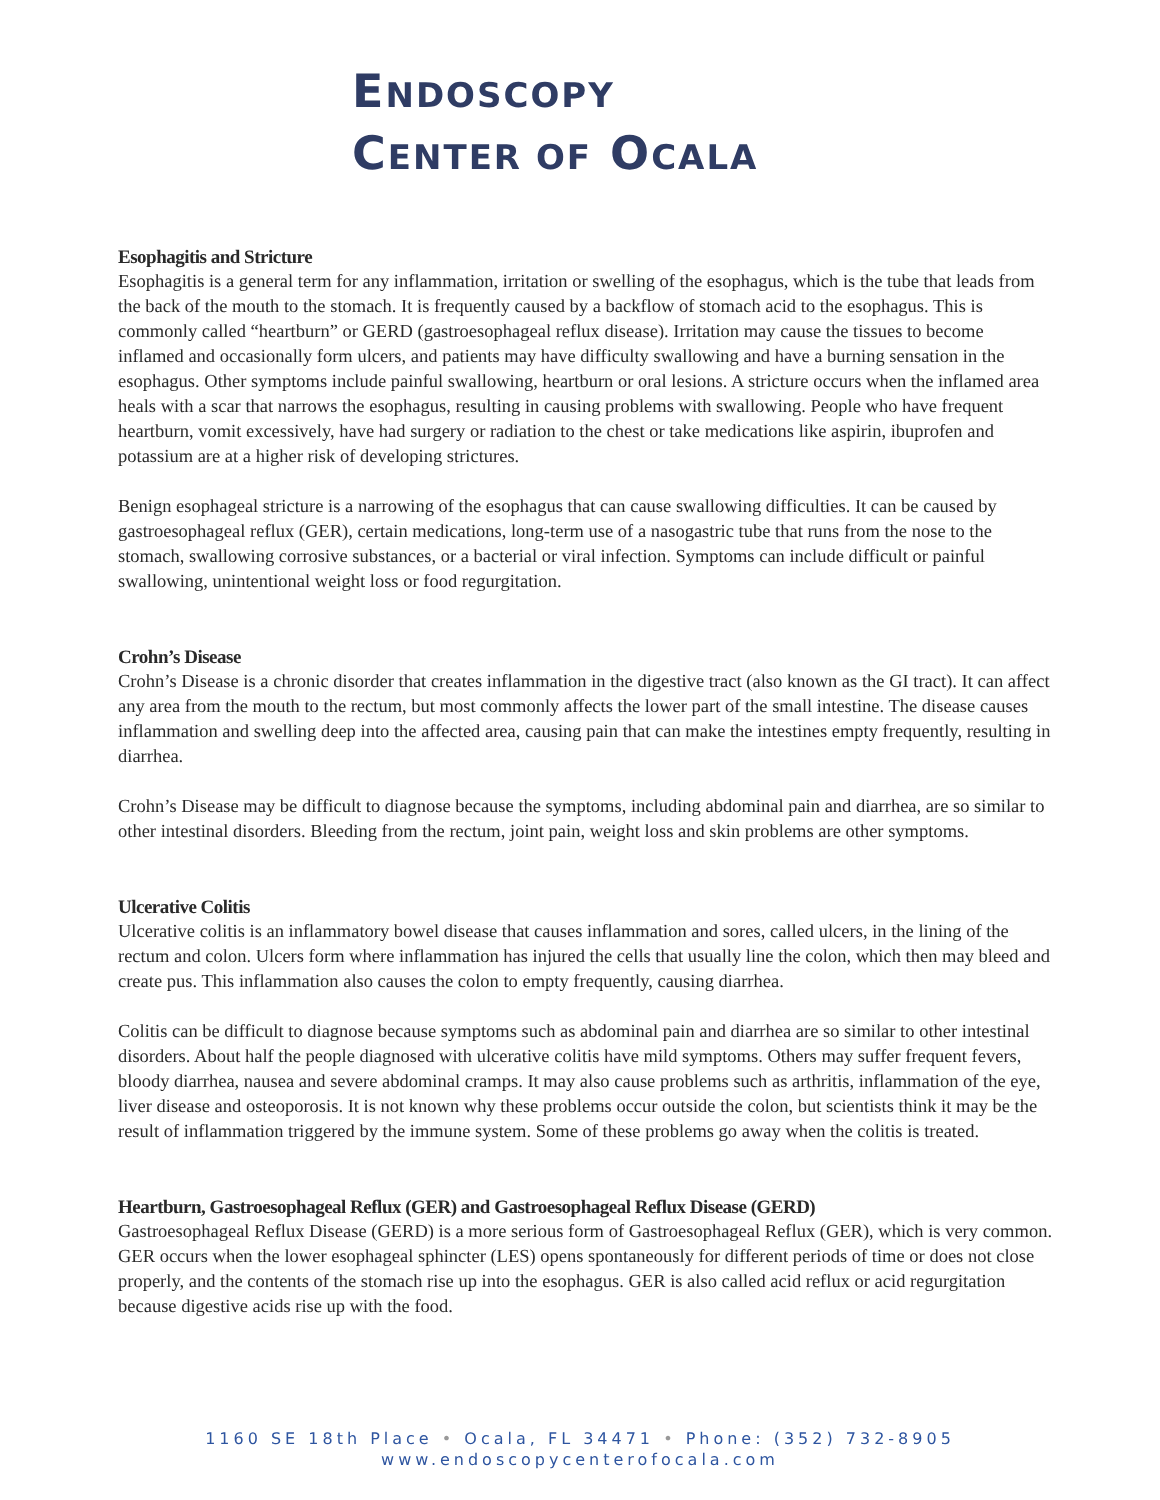ENDOSCOPY
CENTER OF OCALA
Esophagitis and Stricture
Esophagitis is a general term for any inflammation, irritation or swelling of the esophagus, which is the tube that leads from the back of the mouth to the stomach. It is frequently caused by a backflow of stomach acid to the esophagus. This is commonly called “heartburn” or GERD (gastroesophageal reflux disease). Irritation may cause the tissues to become inflamed and occasionally form ulcers, and patients may have difficulty swallowing and have a burning sensation in the esophagus. Other symptoms include painful swallowing, heartburn or oral lesions. A stricture occurs when the inflamed area heals with a scar that narrows the esophagus, resulting in causing problems with swallowing. People who have frequent heartburn, vomit excessively, have had surgery or radiation to the chest or take medications like aspirin, ibuprofen and potassium are at a higher risk of developing strictures.
Benign esophageal stricture is a narrowing of the esophagus that can cause swallowing difficulties. It can be caused by gastroesophageal reflux (GER), certain medications, long-term use of a nasogastric tube that runs from the nose to the stomach, swallowing corrosive substances, or a bacterial or viral infection. Symptoms can include difficult or painful swallowing, unintentional weight loss or food regurgitation.
Crohn’s Disease
Crohn’s Disease is a chronic disorder that creates inflammation in the digestive tract (also known as the GI tract). It can affect any area from the mouth to the rectum, but most commonly affects the lower part of the small intestine. The disease causes inflammation and swelling deep into the affected area, causing pain that can make the intestines empty frequently, resulting in diarrhea.
Crohn’s Disease may be difficult to diagnose because the symptoms, including abdominal pain and diarrhea, are so similar to other intestinal disorders. Bleeding from the rectum, joint pain, weight loss and skin problems are other symptoms.
Ulcerative Colitis
Ulcerative colitis is an inflammatory bowel disease that causes inflammation and sores, called ulcers, in the lining of the rectum and colon. Ulcers form where inflammation has injured the cells that usually line the colon, which then may bleed and create pus. This inflammation also causes the colon to empty frequently, causing diarrhea.
Colitis can be difficult to diagnose because symptoms such as abdominal pain and diarrhea are so similar to other intestinal disorders. About half the people diagnosed with ulcerative colitis have mild symptoms. Others may suffer frequent fevers, bloody diarrhea, nausea and severe abdominal cramps. It may also cause problems such as arthritis, inflammation of the eye, liver disease and osteoporosis. It is not known why these problems occur outside the colon, but scientists think it may be the result of inflammation triggered by the immune system. Some of these problems go away when the colitis is treated.
Heartburn, Gastroesophageal Reflux (GER) and Gastroesophageal Reflux Disease (GERD)
Gastroesophageal Reflux Disease (GERD) is a more serious form of Gastroesophageal Reflux (GER), which is very common. GER occurs when the lower esophageal sphincter (LES) opens spontaneously for different periods of time or does not close properly, and the contents of the stomach rise up into the esophagus. GER is also called acid reflux or acid regurgitation because digestive acids rise up with the food.
1160 SE 18th Place • Ocala, FL 34471 • Phone: (352) 732-8905
www.endoscopycenterofocala.com